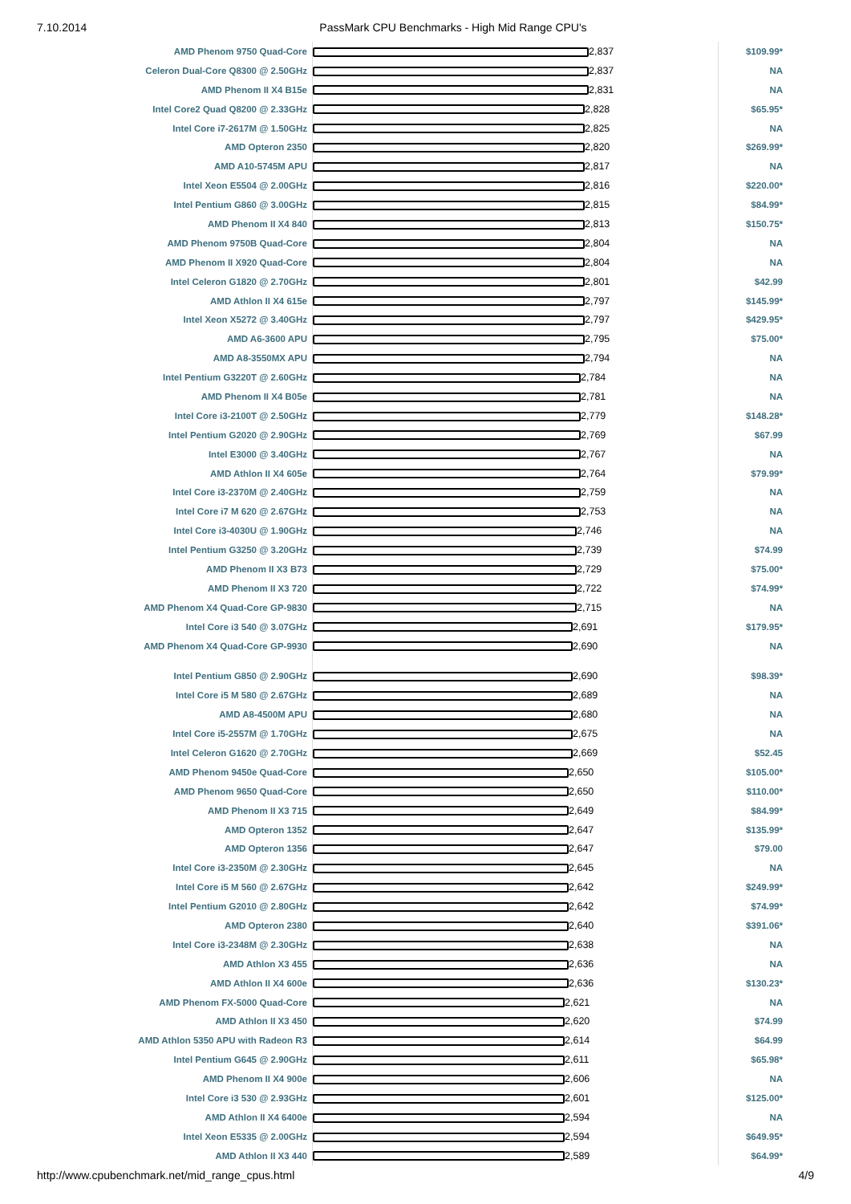7.10.2014 PassMark CPU Benchmarks - High Mid Range CPU's
| AMD Phenom 9750 Quad-Core | 2,837 | $109.99* |
| Celeron Dual-Core Q8300 @ 2.50GHz | 2,837 | NA |
| AMD Phenom II X4 B15e | 2,831 | NA |
| Intel Core2 Quad Q8200 @ 2.33GHz | 2,828 | $65.95* |
| Intel Core i7-2617M @ 1.50GHz | 2,825 | NA |
| AMD Opteron 2350 | 2,820 | $269.99* |
| AMD A10-5745M APU | 2,817 | NA |
| Intel Xeon E5504 @ 2.00GHz | 2,816 | $220.00* |
| Intel Pentium G860 @ 3.00GHz | 2,815 | $84.99* |
| AMD Phenom II X4 840 | 2,813 | $150.75* |
| AMD Phenom 9750B Quad-Core | 2,804 | NA |
| AMD Phenom II X920 Quad-Core | 2,804 | NA |
| Intel Celeron G1820 @ 2.70GHz | 2,801 | $42.99 |
| AMD Athlon II X4 615e | 2,797 | $145.99* |
| Intel Xeon X5272 @ 3.40GHz | 2,797 | $429.95* |
| AMD A6-3600 APU | 2,795 | $75.00* |
| AMD A8-3550MX APU | 2,794 | NA |
| Intel Pentium G3220T @ 2.60GHz | 2,784 | NA |
| AMD Phenom II X4 B05e | 2,781 | NA |
| Intel Core i3-2100T @ 2.50GHz | 2,779 | $148.28* |
| Intel Pentium G2020 @ 2.90GHz | 2,769 | $67.99 |
| Intel E3000 @ 3.40GHz | 2,767 | NA |
| AMD Athlon II X4 605e | 2,764 | $79.99* |
| Intel Core i3-2370M @ 2.40GHz | 2,759 | NA |
| Intel Core i7 M 620 @ 2.67GHz | 2,753 | NA |
| Intel Core i3-4030U @ 1.90GHz | 2,746 | NA |
| Intel Pentium G3250 @ 3.20GHz | 2,739 | $74.99 |
| AMD Phenom II X3 B73 | 2,729 | $75.00* |
| AMD Phenom II X3 720 | 2,722 | $74.99* |
| AMD Phenom X4 Quad-Core GP-9830 | 2,715 | NA |
| Intel Core i3 540 @ 3.07GHz | 2,691 | $179.95* |
| AMD Phenom X4 Quad-Core GP-9930 | 2,690 | NA |
| Intel Pentium G850 @ 2.90GHz | 2,690 | $98.39* |
| Intel Core i5 M 580 @ 2.67GHz | 2,689 | NA |
| AMD A8-4500M APU | 2,680 | NA |
| Intel Core i5-2557M @ 1.70GHz | 2,675 | NA |
| Intel Celeron G1620 @ 2.70GHz | 2,669 | $52.45 |
| AMD Phenom 9450e Quad-Core | 2,650 | $105.00* |
| AMD Phenom 9650 Quad-Core | 2,650 | $110.00* |
| AMD Phenom II X3 715 | 2,649 | $84.99* |
| AMD Opteron 1352 | 2,647 | $135.99* |
| AMD Opteron 1356 | 2,647 | $79.00 |
| Intel Core i3-2350M @ 2.30GHz | 2,645 | NA |
| Intel Core i5 M 560 @ 2.67GHz | 2,642 | $249.99* |
| Intel Pentium G2010 @ 2.80GHz | 2,642 | $74.99* |
| AMD Opteron 2380 | 2,640 | $391.06* |
| Intel Core i3-2348M @ 2.30GHz | 2,638 | NA |
| AMD Athlon X3 455 | 2,636 | NA |
| AMD Athlon II X4 600e | 2,636 | $130.23* |
| AMD Phenom FX-5000 Quad-Core | 2,621 | NA |
| AMD Athlon II X3 450 | 2,620 | $74.99 |
| AMD Athlon 5350 APU with Radeon R3 | 2,614 | $64.99 |
| Intel Pentium G645 @ 2.90GHz | 2,611 | $65.98* |
| AMD Phenom II X4 900e | 2,606 | NA |
| Intel Core i3 530 @ 2.93GHz | 2,601 | $125.00* |
| AMD Athlon II X4 6400e | 2,594 | NA |
| Intel Xeon E5335 @ 2.00GHz | 2,594 | $649.95* |
| AMD Athlon II X3 440 | 2,589 | $64.99* |
http://www.cpubenchmark.net/mid_range_cpus.html 4/9